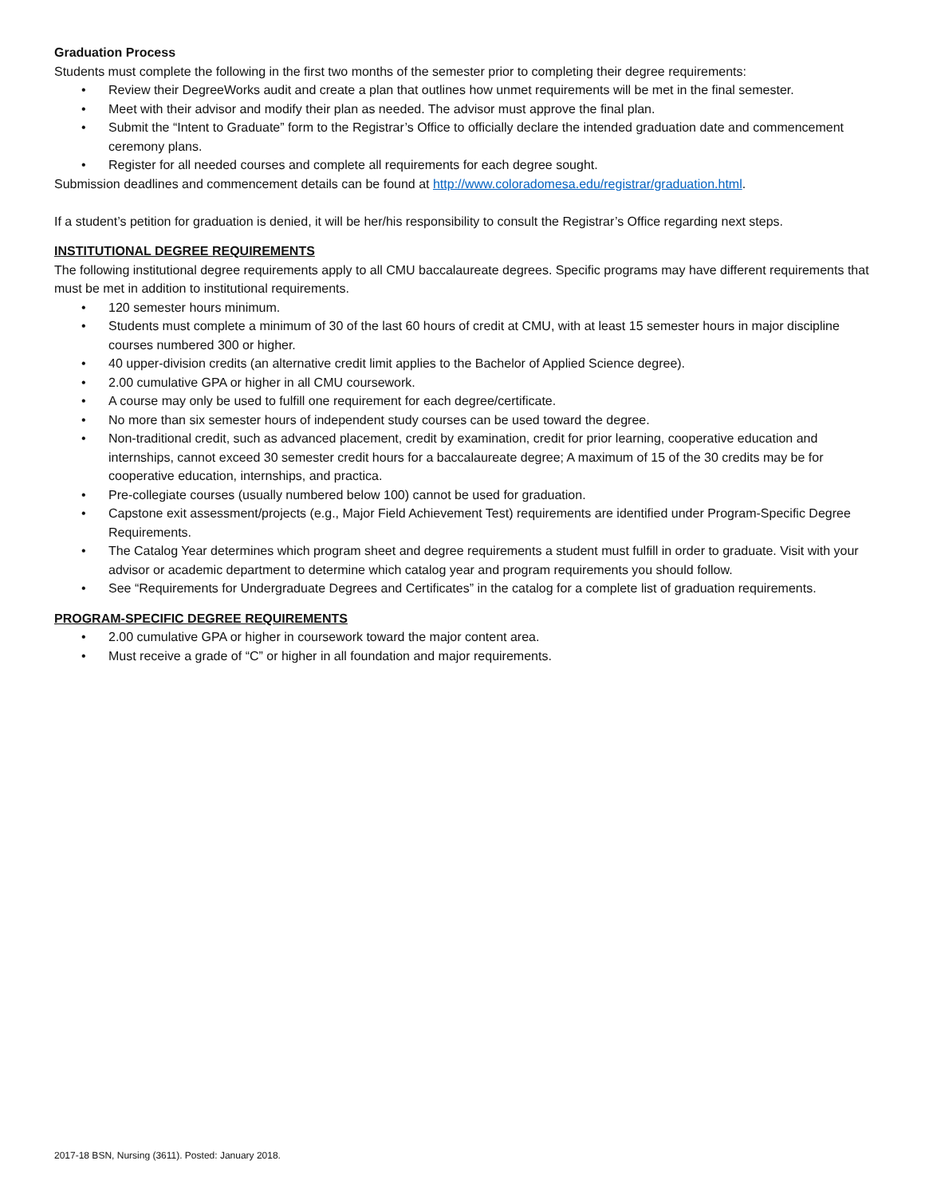Graduation Process
Students must complete the following in the first two months of the semester prior to completing their degree requirements:
• Review their DegreeWorks audit and create a plan that outlines how unmet requirements will be met in the final semester.
• Meet with their advisor and modify their plan as needed. The advisor must approve the final plan.
• Submit the “Intent to Graduate” form to the Registrar’s Office to officially declare the intended graduation date and commencement ceremony plans.
• Register for all needed courses and complete all requirements for each degree sought.
Submission deadlines and commencement details can be found at http://www.coloradomesa.edu/registrar/graduation.html.
If a student’s petition for graduation is denied, it will be her/his responsibility to consult the Registrar’s Office regarding next steps.
INSTITUTIONAL DEGREE REQUIREMENTS
The following institutional degree requirements apply to all CMU baccalaureate degrees. Specific programs may have different requirements that must be met in addition to institutional requirements.
• 120 semester hours minimum.
• Students must complete a minimum of 30 of the last 60 hours of credit at CMU, with at least 15 semester hours in major discipline courses numbered 300 or higher.
• 40 upper-division credits (an alternative credit limit applies to the Bachelor of Applied Science degree).
• 2.00 cumulative GPA or higher in all CMU coursework.
• A course may only be used to fulfill one requirement for each degree/certificate.
• No more than six semester hours of independent study courses can be used toward the degree.
• Non-traditional credit, such as advanced placement, credit by examination, credit for prior learning, cooperative education and internships, cannot exceed 30 semester credit hours for a baccalaureate degree; A maximum of 15 of the 30 credits may be for cooperative education, internships, and practica.
• Pre-collegiate courses (usually numbered below 100) cannot be used for graduation.
• Capstone exit assessment/projects (e.g., Major Field Achievement Test) requirements are identified under Program-Specific Degree Requirements.
• The Catalog Year determines which program sheet and degree requirements a student must fulfill in order to graduate. Visit with your advisor or academic department to determine which catalog year and program requirements you should follow.
• See “Requirements for Undergraduate Degrees and Certificates” in the catalog for a complete list of graduation requirements.
PROGRAM-SPECIFIC DEGREE REQUIREMENTS
• 2.00 cumulative GPA or higher in coursework toward the major content area.
• Must receive a grade of “C” or higher in all foundation and major requirements.
2017-18 BSN, Nursing (3611). Posted: January 2018.